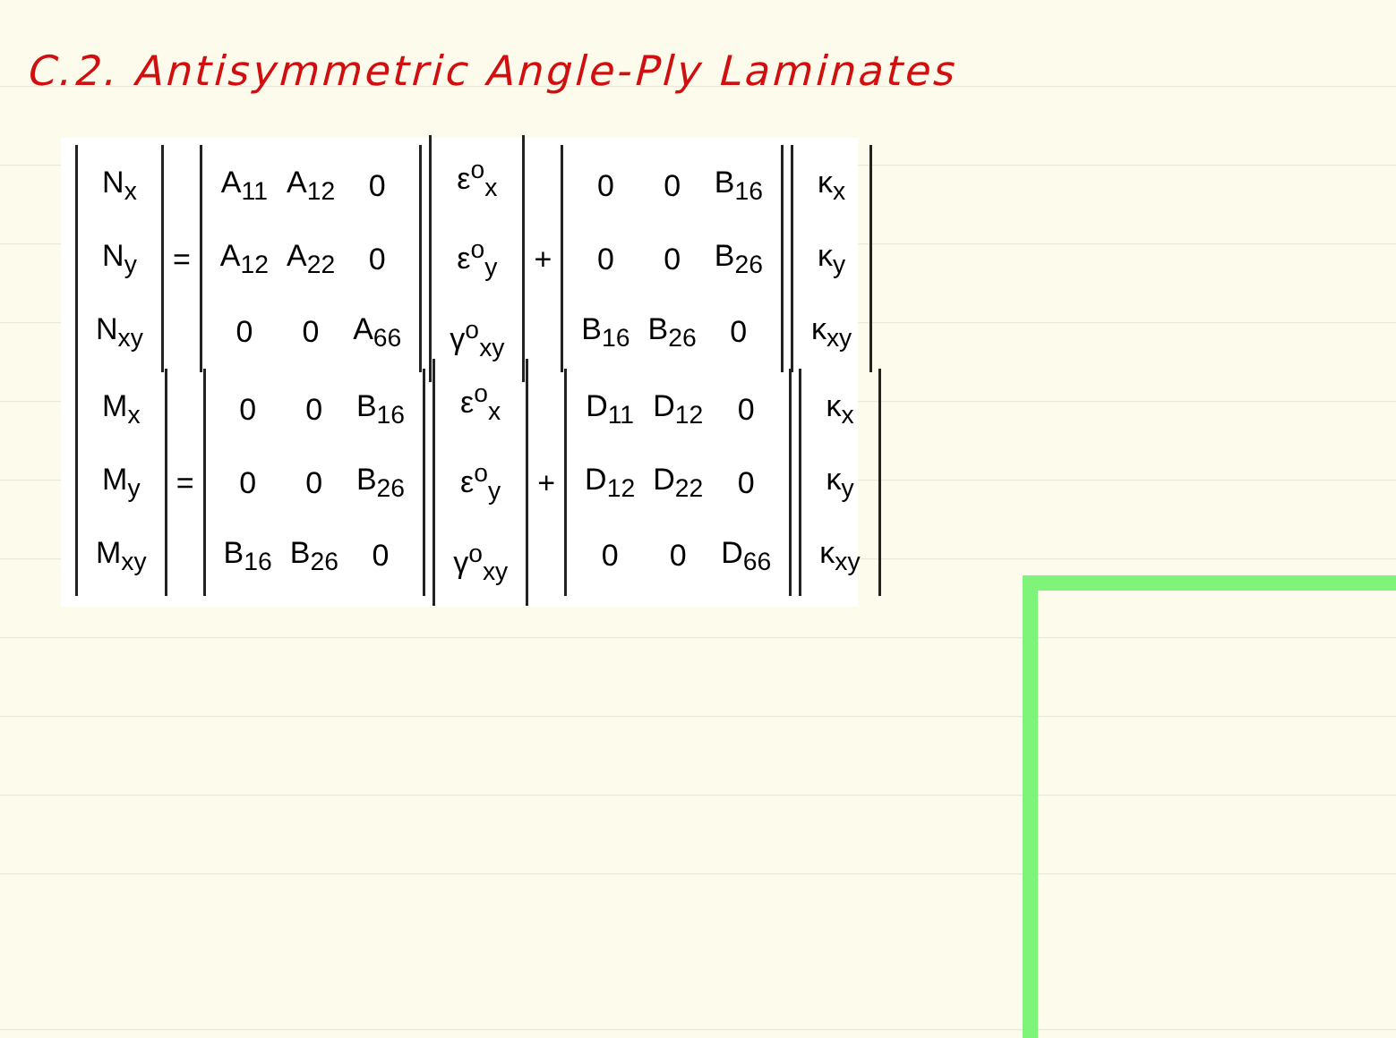C.2. Antisymmetric Angle-Ply Laminates
| N<sub>x</sub> |
| N<sub>y</sub> |
| N<sub>xy</sub> |
=
| A<sub>11</sub> | A<sub>12</sub> | 0 |
| A<sub>12</sub> | A<sub>22</sub> | 0 |
| 0 | 0 | A<sub>66</sub> |
| ε<sup>o</sup><sub>x</sub> |
| ε<sup>o</sup><sub>y</sub> |
| γ<sup>o</sup><sub>xy</sub> |
+
| 0 | 0 | B<sub>16</sub> |
| 0 | 0 | B<sub>26</sub> |
| B<sub>16</sub> | B<sub>26</sub> | 0 |
| κ<sub>x</sub> |
| κ<sub>y</sub> |
| κ<sub>xy</sub> |
| M<sub>x</sub> |
| M<sub>y</sub> |
| M<sub>xy</sub> |
=
| 0 | 0 | B<sub>16</sub> |
| 0 | 0 | B<sub>26</sub> |
| B<sub>16</sub> | B<sub>26</sub> | 0 |
| ε<sup>o</sup><sub>x</sub> |
| ε<sup>o</sup><sub>y</sub> |
| γ<sup>o</sup><sub>xy</sub> |
+
| D<sub>11</sub> | D<sub>12</sub> | 0 |
| D<sub>12</sub> | D<sub>22</sub> | 0 |
| 0 | 0 | D<sub>66</sub> |
| κ<sub>x</sub> |
| κ<sub>y</sub> |
| κ<sub>xy</sub> |